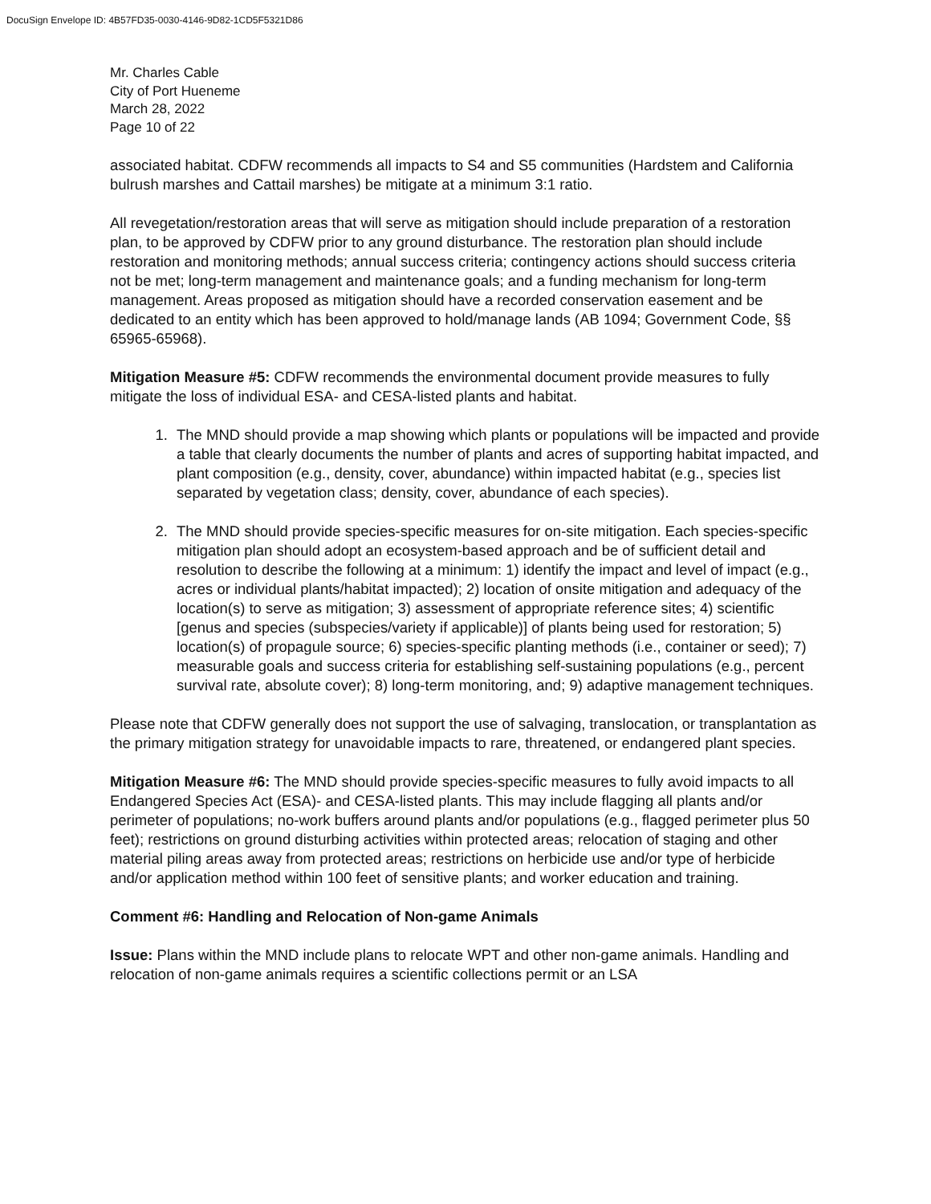DocuSign Envelope ID: 4B57FD35-0030-4146-9D82-1CD5F5321D86
Mr. Charles Cable
City of Port Hueneme
March 28, 2022
Page 10 of 22
associated habitat. CDFW recommends all impacts to S4 and S5 communities (Hardstem and California bulrush marshes and Cattail marshes) be mitigate at a minimum 3:1 ratio.
All revegetation/restoration areas that will serve as mitigation should include preparation of a restoration plan, to be approved by CDFW prior to any ground disturbance. The restoration plan should include restoration and monitoring methods; annual success criteria; contingency actions should success criteria not be met; long-term management and maintenance goals; and a funding mechanism for long-term management. Areas proposed as mitigation should have a recorded conservation easement and be dedicated to an entity which has been approved to hold/manage lands (AB 1094; Government Code, §§ 65965-65968).
Mitigation Measure #5: CDFW recommends the environmental document provide measures to fully mitigate the loss of individual ESA- and CESA-listed plants and habitat.
1. The MND should provide a map showing which plants or populations will be impacted and provide a table that clearly documents the number of plants and acres of supporting habitat impacted, and plant composition (e.g., density, cover, abundance) within impacted habitat (e.g., species list separated by vegetation class; density, cover, abundance of each species).
2. The MND should provide species-specific measures for on-site mitigation. Each species-specific mitigation plan should adopt an ecosystem-based approach and be of sufficient detail and resolution to describe the following at a minimum: 1) identify the impact and level of impact (e.g., acres or individual plants/habitat impacted); 2) location of onsite mitigation and adequacy of the location(s) to serve as mitigation; 3) assessment of appropriate reference sites; 4) scientific [genus and species (subspecies/variety if applicable)] of plants being used for restoration; 5) location(s) of propagule source; 6) species-specific planting methods (i.e., container or seed); 7) measurable goals and success criteria for establishing self-sustaining populations (e.g., percent survival rate, absolute cover); 8) long-term monitoring, and; 9) adaptive management techniques.
Please note that CDFW generally does not support the use of salvaging, translocation, or transplantation as the primary mitigation strategy for unavoidable impacts to rare, threatened, or endangered plant species.
Mitigation Measure #6: The MND should provide species-specific measures to fully avoid impacts to all Endangered Species Act (ESA)- and CESA-listed plants. This may include flagging all plants and/or perimeter of populations; no-work buffers around plants and/or populations (e.g., flagged perimeter plus 50 feet); restrictions on ground disturbing activities within protected areas; relocation of staging and other material piling areas away from protected areas; restrictions on herbicide use and/or type of herbicide and/or application method within 100 feet of sensitive plants; and worker education and training.
Comment #6: Handling and Relocation of Non-game Animals
Issue: Plans within the MND include plans to relocate WPT and other non-game animals. Handling and relocation of non-game animals requires a scientific collections permit or an LSA